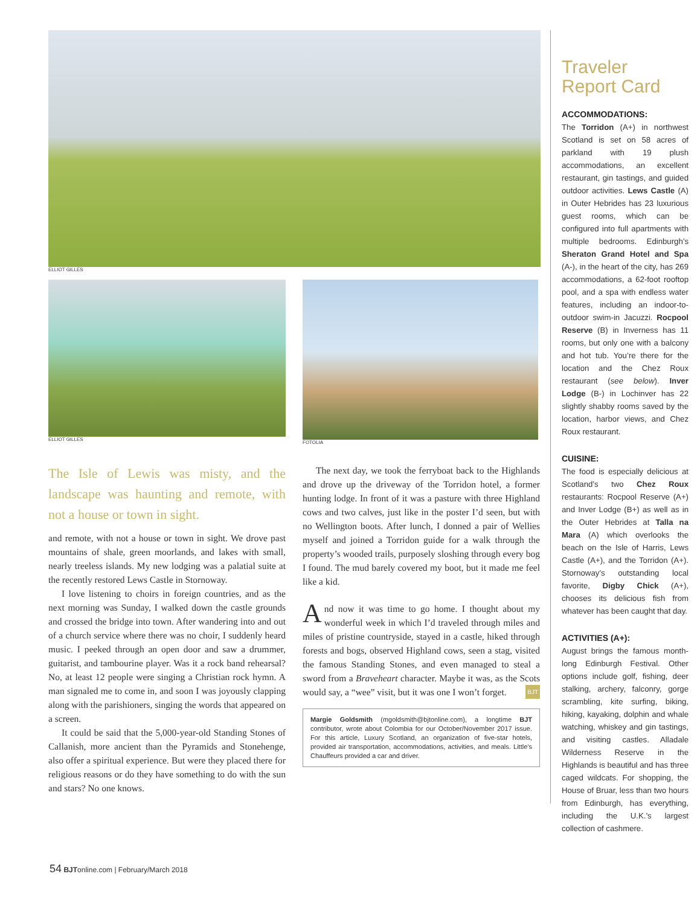ELLIOT GILLES
ELLIOT GILLES FOTOLIA
The Isle of Lewis was misty, and the landscape was haunting and remote, with not a house or town in sight.
and remote, with not a house or town in sight. We drove past mountains of shale, green moorlands, and lakes with small, nearly treeless islands. My new lodging was a palatial suite at the recently restored Lews Castle in Stornoway.
I love listening to choirs in foreign countries, and as the next morning was Sunday, I walked down the castle grounds and crossed the bridge into town. After wandering into and out of a church service where there was no choir, I suddenly heard music. I peeked through an open door and saw a drummer, guitarist, and tambourine player. Was it a rock band rehearsal? No, at least 12 people were singing a Christian rock hymn. A man signaled me to come in, and soon I was joyously clapping along with the parishioners, singing the words that appeared on a screen.
It could be said that the 5,000-year-old Standing Stones of Callanish, more ancient than the Pyramids and Stonehenge, also offer a spiritual experience. But were they placed there for religious reasons or do they have something to do with the sun and stars? No one knows.
The next day, we took the ferryboat back to the Highlands and drove up the driveway of the Torridon hotel, a former hunting lodge. In front of it was a pasture with three Highland cows and two calves, just like in the poster I’d seen, but with no Wellington boots. After lunch, I donned a pair of Wellies myself and joined a Torridon guide for a walk through the property’s wooded trails, purposely sloshing through every bog I found. The mud barely covered my boot, but it made me feel like a kid.
And now it was time to go home. I thought about my wonderful week in which I’d traveled through miles and miles of pristine countryside, stayed in a castle, hiked through forests and bogs, observed Highland cows, seen a stag, visited the famous Standing Stones, and even managed to steal a sword from a Braveheart character. Maybe it was, as the Scots would say, a “wee” visit, but it was one I won’t forget. BJT
Margie Goldsmith (mgoldsmith@bjtonline.com), a longtime BJT contributor, wrote about Colombia for our October/November 2017 issue. For this article, Luxury Scotland, an organization of five-star hotels, provided air transportation, accommodations, activities, and meals. Little’s Chauffeurs provided a car and driver.
Traveler
Report Card
ACCOMMODATIONS:
The Torridon (A+) in northwest Scotland is set on 58 acres of parkland with 19 plush accommodations, an excellent restaurant, gin tastings, and guided outdoor activities. Lews Castle (A) in Outer Hebrides has 23 luxurious guest rooms, which can be configured into full apartments with multiple bedrooms. Edinburgh’s Sheraton Grand Hotel and Spa (A-), in the heart of the city, has 269 accommodations, a 62-foot rooftop pool, and a spa with endless water features, including an indoor-to-outdoor swim-in Jacuzzi. Rocpool Reserve (B) in Inverness has 11 rooms, but only one with a balcony and hot tub. You’re there for the location and the Chez Roux restaurant (see below). Inver Lodge (B-) in Lochinver has 22 slightly shabby rooms saved by the location, harbor views, and Chez Roux restaurant.
CUISINE:
The food is especially delicious at Scotland’s two Chez Roux restaurants: Rocpool Reserve (A+) and Inver Lodge (B+) as well as in the Outer Hebrides at Talla na Mara (A) which overlooks the beach on the Isle of Harris, Lews Castle (A+), and the Torridon (A+). Stornoway’s outstanding local favorite, Digby Chick (A+), chooses its delicious fish from whatever has been caught that day.
ACTIVITIES (A+):
August brings the famous month-long Edinburgh Festival. Other options include golf, fishing, deer stalking, archery, falconry, gorge scrambling, kite surfing, biking, hiking, kayaking, dolphin and whale watching, whiskey and gin tastings, and visiting castles. Alladale Wilderness Reserve in the Highlands is beautiful and has three caged wildcats. For shopping, the House of Bruar, less than two hours from Edinburgh, has everything, including the U.K.’s largest collection of cashmere.
54 BJTonline.com | February/March 2018